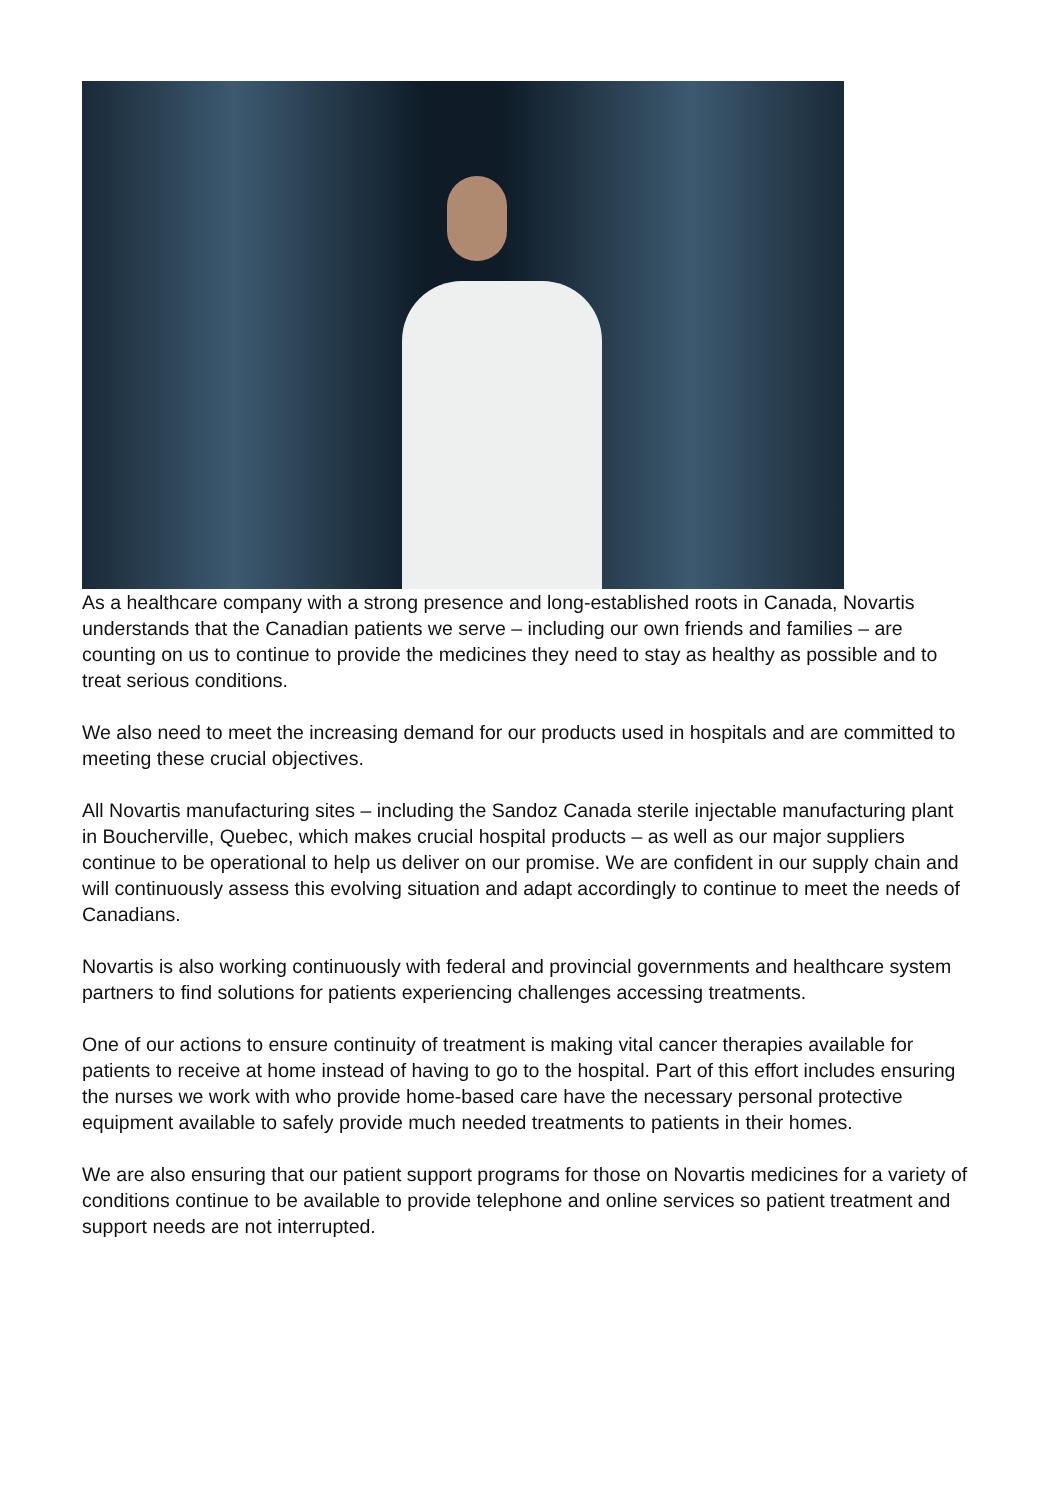As a healthcare company with a strong presence and long-established roots in Canada, Novartis understands that the Canadian patients we serve – including our own friends and families – are counting on us to continue to provide the medicines they need to stay as healthy as possible and to treat serious conditions.
We also need to meet the increasing demand for our products used in hospitals and are committed to meeting these crucial objectives.
All Novartis manufacturing sites – including the Sandoz Canada sterile injectable manufacturing plant in Boucherville, Quebec, which makes crucial hospital products – as well as our major suppliers continue to be operational to help us deliver on our promise. We are confident in our supply chain and will continuously assess this evolving situation and adapt accordingly to continue to meet the needs of Canadians.
Novartis is also working continuously with federal and provincial governments and healthcare system partners to find solutions for patients experiencing challenges accessing treatments.
One of our actions to ensure continuity of treatment is making vital cancer therapies available for patients to receive at home instead of having to go to the hospital. Part of this effort includes ensuring the nurses we work with who provide home-based care have the necessary personal protective equipment available to safely provide much needed treatments to patients in their homes.
We are also ensuring that our patient support programs for those on Novartis medicines for a variety of conditions continue to be available to provide telephone and online services so patient treatment and support needs are not interrupted.